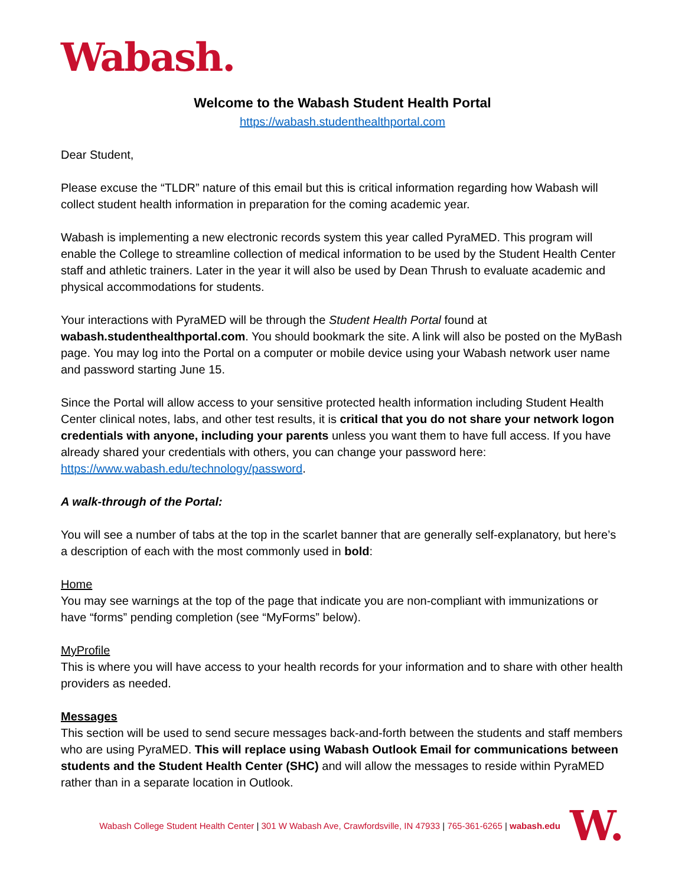Wabash.
Welcome to the Wabash Student Health Portal
https://wabash.studenthealthportal.com
Dear Student,
Please excuse the “TLDR” nature of this email but this is critical information regarding how Wabash will collect student health information in preparation for the coming academic year.
Wabash is implementing a new electronic records system this year called PyraMED. This program will enable the College to streamline collection of medical information to be used by the Student Health Center staff and athletic trainers. Later in the year it will also be used by Dean Thrush to evaluate academic and physical accommodations for students.
Your interactions with PyraMED will be through the Student Health Portal found at wabash.studenthealthportal.com. You should bookmark the site. A link will also be posted on the MyBash page. You may log into the Portal on a computer or mobile device using your Wabash network user name and password starting June 15.
Since the Portal will allow access to your sensitive protected health information including Student Health Center clinical notes, labs, and other test results, it is critical that you do not share your network logon credentials with anyone, including your parents unless you want them to have full access. If you have already shared your credentials with others, you can change your password here: https://www.wabash.edu/technology/password.
A walk-through of the Portal:
You will see a number of tabs at the top in the scarlet banner that are generally self-explanatory, but here’s a description of each with the most commonly used in bold:
Home
You may see warnings at the top of the page that indicate you are non-compliant with immunizations or have “forms” pending completion (see “MyForms” below).
MyProfile
This is where you will have access to your health records for your information and to share with other health providers as needed.
Messages
This section will be used to send secure messages back-and-forth between the students and staff members who are using PyraMED. This will replace using Wabash Outlook Email for communications between students and the Student Health Center (SHC) and will allow the messages to reside within PyraMED rather than in a separate location in Outlook.
Wabash College Student Health Center | 301 W Wabash Ave, Crawfordsville, IN 47933 | 765-361-6265 | wabash.edu W.